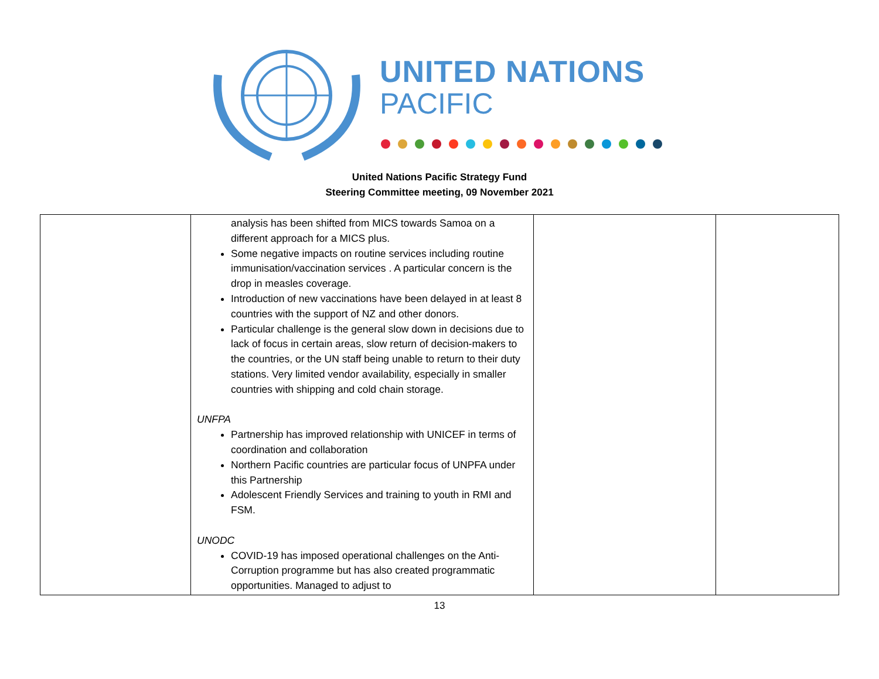UNITED NATIONS
PACIFIC
United Nations Pacific Strategy Fund
Steering Committee meeting, 09 November 2021
| | analysis has been shifted from MICS towards Samoa on a different approach for a MICS plus. Some negative impacts on routine services including routine immunisation/vaccination services . A particular concern is the drop in measles coverage. Introduction of new vaccinations have been delayed in at least 8 countries with the support of NZ and other donors. Particular challenge is the general slow down in decisions due to lack of focus in certain areas, slow return of decision-makers to the countries, or the UN staff being unable to return to their duty stations. Very limited vendor availability, especially in smaller countries with shipping and cold chain storage. UNFPA Partnership has improved relationship with UNICEF in terms of coordination and collaboration Northern Pacific countries are particular focus of UNPFA under this Partnership Adolescent Friendly Services and training to youth in RMI and FSM. UNODC COVID-19 has imposed operational challenges on the Anti-Corruption programme but has also created programmatic opportunities. Managed to adjust to | | |
13